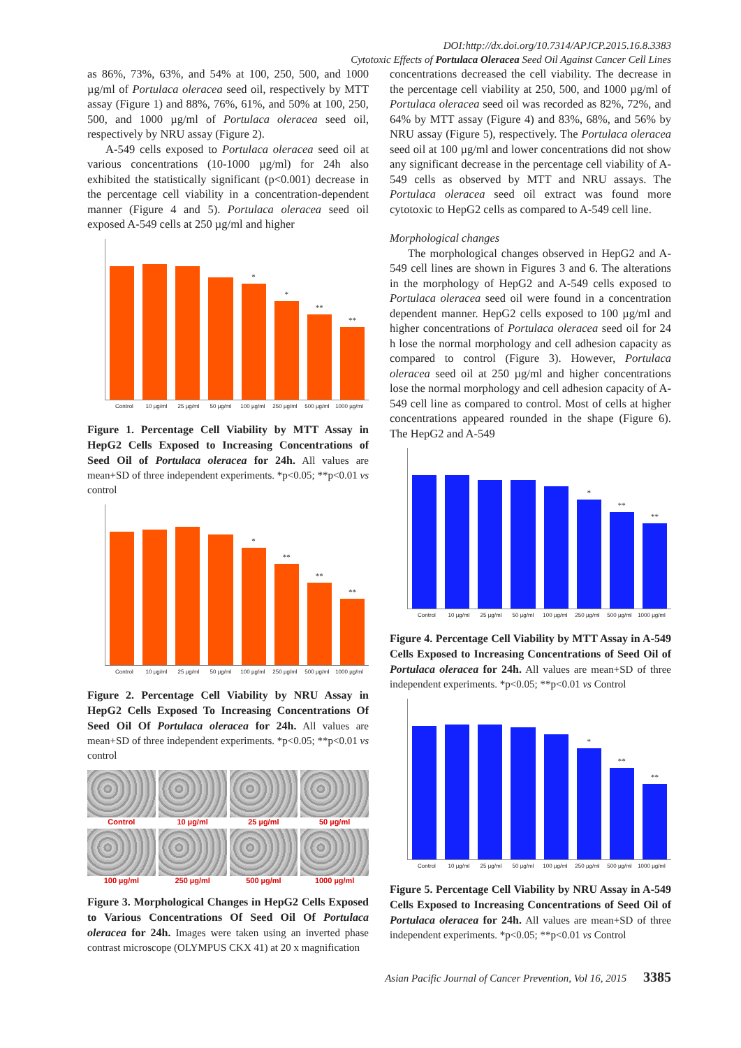DOI:http://dx.doi.org/10.7314/APJCP.2015.16.8.3383
Cytotoxic Effects of Portulaca Oleracea Seed Oil Against Cancer Cell Lines
as 86%, 73%, 63%, and 54% at 100, 250, 500, and 1000 µg/ml of Portulaca oleracea seed oil, respectively by MTT assay (Figure 1) and 88%, 76%, 61%, and 50% at 100, 250, 500, and 1000 µg/ml of Portulaca oleracea seed oil, respectively by NRU assay (Figure 2).
A-549 cells exposed to Portulaca oleracea seed oil at various concentrations (10-1000 µg/ml) for 24h also exhibited the statistically significant (p<0.001) decrease in the percentage cell viability in a concentration-dependent manner (Figure 4 and 5). Portulaca oleracea seed oil exposed A-549 cells at 250 µg/ml and higher
*
*
**
**
Control 10 µg/ml 25 µg/ml 50 µg/ml 100 µg/ml 250 µg/ml 500 µg/ml 1000 µg/ml
Figure 1. Percentage Cell Viability by MTT Assay in HepG2 Cells Exposed to Increasing Concentrations of Seed Oil of Portulaca oleracea for 24h. All values are mean+SD of three independent experiments. *p<0.05; **p<0.01 vs control
*
**
**
**
Control 10 µg/ml 25 µg/ml 50 µg/ml 100 µg/ml 250 µg/ml 500 µg/ml 1000 µg/ml
Figure 2. Percentage Cell Viability by NRU Assay in HepG2 Cells Exposed To Increasing Concentrations Of Seed Oil Of Portulaca oleracea for 24h. All values are mean+SD of three independent experiments. *p<0.05; **p<0.01 vs control
Control
10 µg/ml
25 µg/ml
50 µg/ml
100 µg/ml
250 µg/ml
500 µg/ml
1000 µg/ml
Figure 3. Morphological Changes in HepG2 Cells Exposed to Various Concentrations Of Seed Oil Of Portulaca oleracea for 24h. Images were taken using an inverted phase contrast microscope (OLYMPUS CKX 41) at 20 x magnification
concentrations decreased the cell viability. The decrease in the percentage cell viability at 250, 500, and 1000 µg/ml of Portulaca oleracea seed oil was recorded as 82%, 72%, and 64% by MTT assay (Figure 4) and 83%, 68%, and 56% by NRU assay (Figure 5), respectively. The Portulaca oleracea seed oil at 100 µg/ml and lower concentrations did not show any significant decrease in the percentage cell viability of A-549 cells as observed by MTT and NRU assays. The Portulaca oleracea seed oil extract was found more cytotoxic to HepG2 cells as compared to A-549 cell line.
Morphological changes
The morphological changes observed in HepG2 and A-549 cell lines are shown in Figures 3 and 6. The alterations in the morphology of HepG2 and A-549 cells exposed to Portulaca oleracea seed oil were found in a concentration dependent manner. HepG2 cells exposed to 100 µg/ml and higher concentrations of Portulaca oleracea seed oil for 24 h lose the normal morphology and cell adhesion capacity as compared to control (Figure 3). However, Portulaca oleracea seed oil at 250 µg/ml and higher concentrations lose the normal morphology and cell adhesion capacity of A-549 cell line as compared to control. Most of cells at higher concentrations appeared rounded in the shape (Figure 6). The HepG2 and A-549
*
**
**
Control 10 µg/ml 25 µg/ml 50 µg/ml 100 µg/ml 250 µg/ml 500 µg/ml 1000 µg/ml
Figure 4. Percentage Cell Viability by MTT Assay in A-549 Cells Exposed to Increasing Concentrations of Seed Oil of Portulaca oleracea for 24h. All values are mean+SD of three independent experiments. *p<0.05; **p<0.01 vs Control
*
**
**
Control 10 µg/ml 25 µg/ml 50 µg/ml 100 µg/ml 250 µg/ml 500 µg/ml 1000 µg/ml
Figure 5. Percentage Cell Viability by NRU Assay in A-549 Cells Exposed to Increasing Concentrations of Seed Oil of Portulaca oleracea for 24h. All values are mean+SD of three independent experiments. *p<0.05; **p<0.01 vs Control
Asian Pacific Journal of Cancer Prevention, Vol 16, 2015 3385